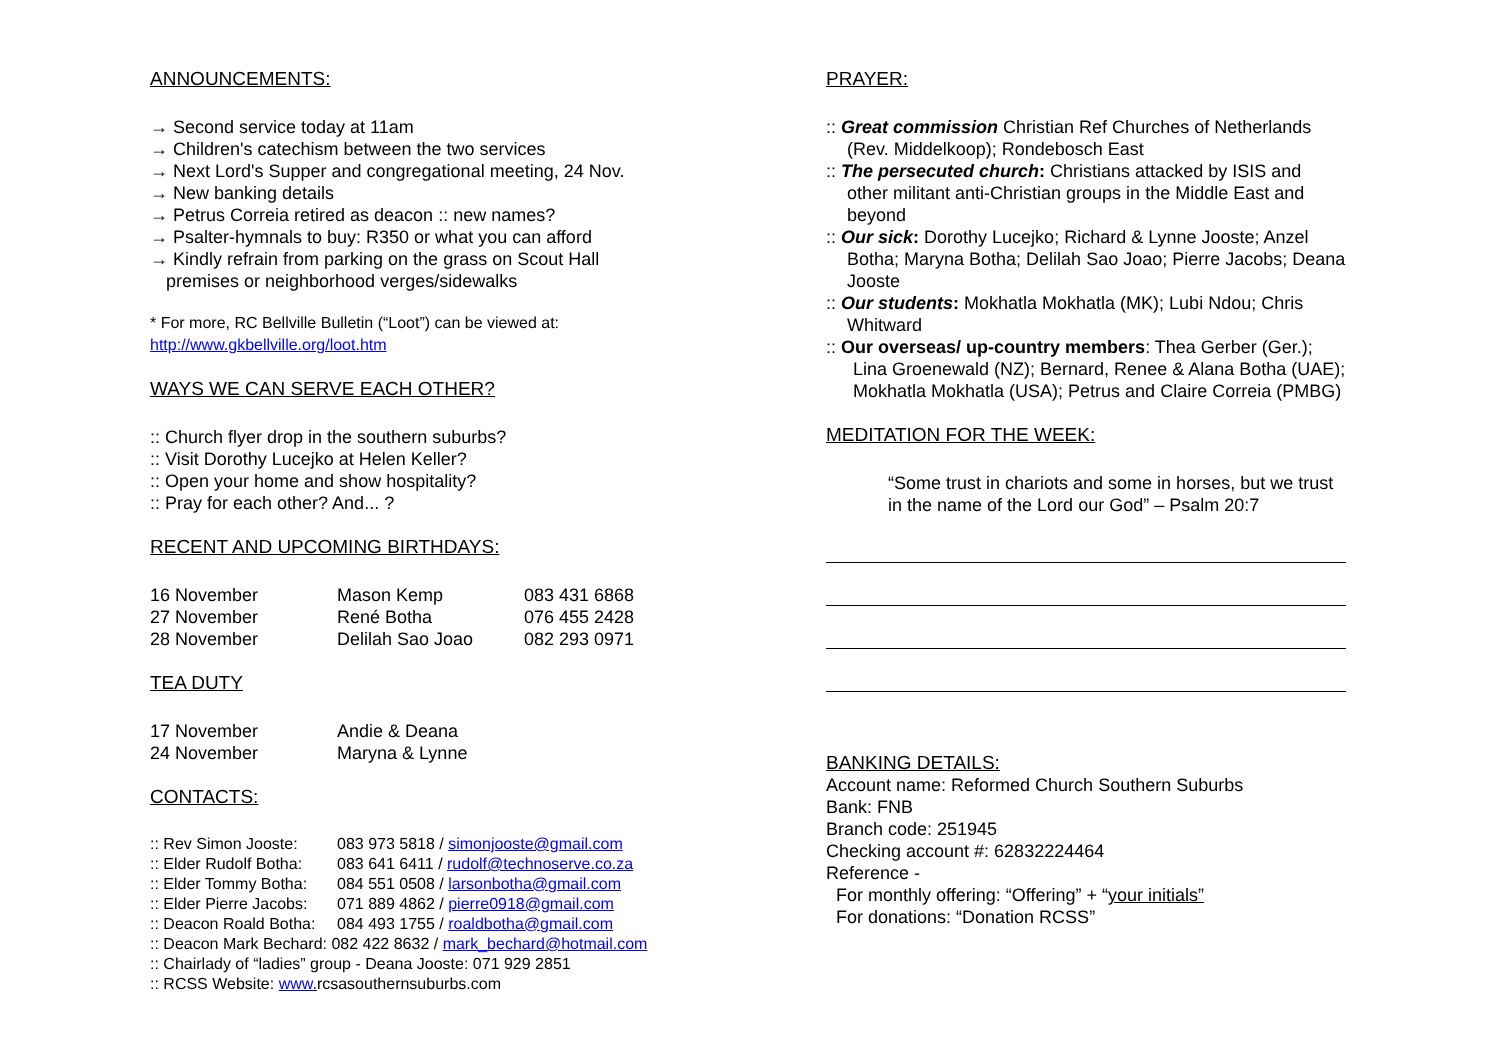ANNOUNCEMENTS:
→ Second service today at 11am
→ Children's catechism between the two services
→ Next Lord's Supper and congregational meeting, 24 Nov.
→ New banking details
→ Petrus Correia retired as deacon :: new names?
→ Psalter-hymnals to buy: R350 or what you can afford
→ Kindly refrain from parking on the grass on Scout Hall premises or neighborhood verges/sidewalks
* For more, RC Bellville Bulletin (“Loot”) can be viewed at:
http://www.gkbellville.org/loot.htm
WAYS WE CAN SERVE EACH OTHER?
:: Church flyer drop in the southern suburbs?
:: Visit Dorothy Lucejko at Helen Keller?
:: Open your home and show hospitality?
:: Pray for each other? And... ?
RECENT AND UPCOMING BIRTHDAYS:
| 16 November | Mason Kemp | 083 431 6868 |
| 27 November | René Botha | 076 455 2428 |
| 28 November | Delilah Sao Joao | 082 293 0971 |
TEA DUTY
| 17 November | Andie & Deana |
| 24 November | Maryna & Lynne |
CONTACTS:
| :: Rev Simon Jooste: | 083 973 5818 / simonjooste@gmail.com |
| :: Elder Rudolf Botha: | 083 641 6411 / rudolf@technoserve.co.za |
| :: Elder Tommy Botha: | 084 551 0508 / larsonbotha@gmail.com |
| :: Elder Pierre Jacobs: | 071 889 4862 / pierre0918@gmail.com |
| :: Deacon Roald Botha: | 084 493 1755 / roaldbotha@gmail.com |
| :: Deacon Mark Bechard: 082 422 8632 / mark_bechard@hotmail.com | |
| :: Chairlady of “ladies” group - Deana Jooste: 071 929 2851 | |
| :: RCSS Website: www. rcsasouthernsuburbs.com | |
PRAYER:
:: Great commission Christian Ref Churches of Netherlands (Rev. Middelkoop); Rondebosch East
:: The persecuted church: Christians attacked by ISIS and other militant anti-Christian groups in the Middle East and beyond
:: Our sick: Dorothy Lucejko; Richard & Lynne Jooste; Anzel Botha; Maryna Botha; Delilah Sao Joao; Pierre Jacobs; Deana Jooste
:: Our students: Mokhatla Mokhatla (MK); Lubi Ndou; Chris Whitward
:: Our overseas/ up-country members: Thea Gerber (Ger.); Lina Groenewald (NZ); Bernard, Renee & Alana Botha (UAE); Mokhatla Mokhatla (USA); Petrus and Claire Correia (PMBG)
MEDITATION FOR THE WEEK:
“Some trust in chariots and some in horses, but we trust in the name of the Lord our God” – Psalm 20:7
BANKING DETAILS:
Account name: Reformed Church Southern Suburbs
Bank: FNB
Branch code: 251945
Checking account #: 62832224464
Reference -
For monthly offering: “Offering” + “your initials”
For donations: “Donation RCSS”